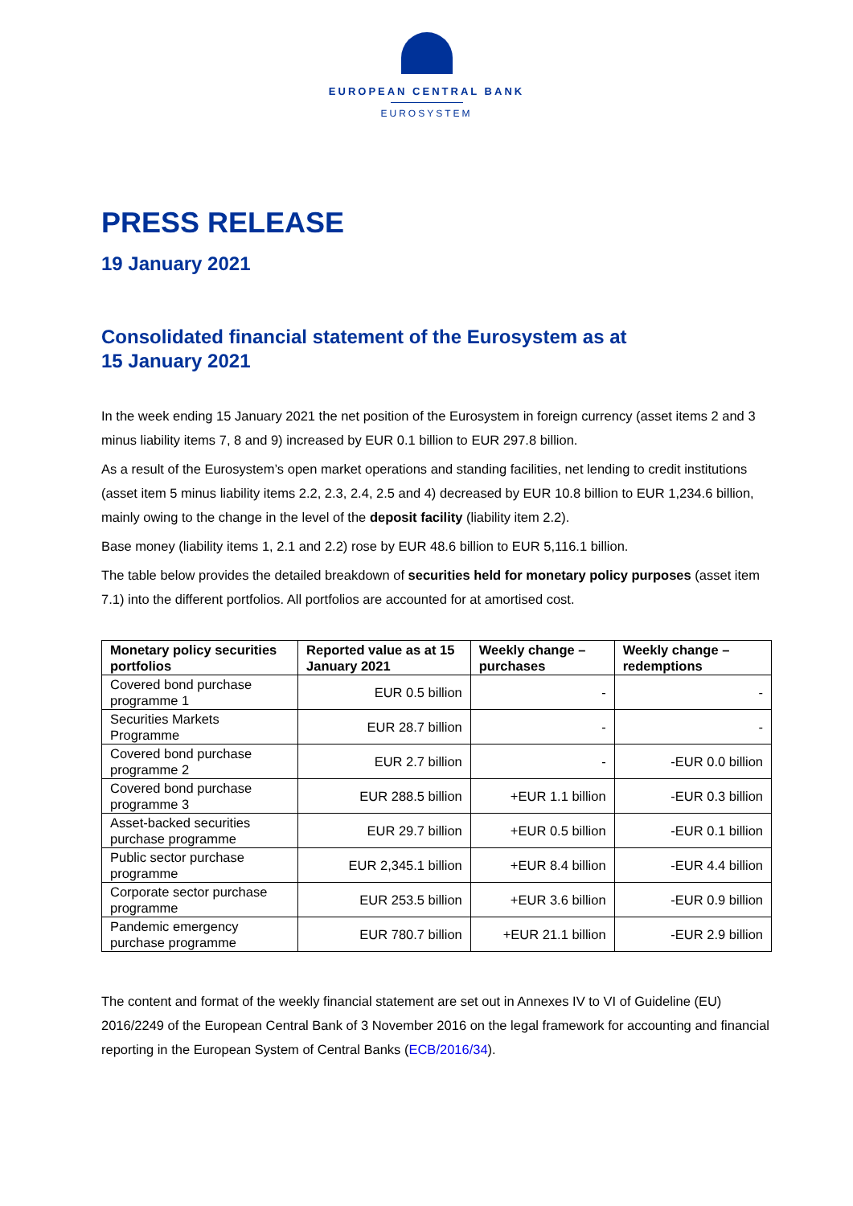EUROPEAN CENTRAL BANK
EUROSYSTEM
PRESS RELEASE
19 January 2021
Consolidated financial statement of the Eurosystem as at
15 January 2021
In the week ending 15 January 2021 the net position of the Eurosystem in foreign currency (asset items 2 and 3 minus liability items 7, 8 and 9) increased by EUR 0.1 billion to EUR 297.8 billion.
As a result of the Eurosystem’s open market operations and standing facilities, net lending to credit institutions (asset item 5 minus liability items 2.2, 2.3, 2.4, 2.5 and 4) decreased by EUR 10.8 billion to EUR 1,234.6 billion, mainly owing to the change in the level of the deposit facility (liability item 2.2).
Base money (liability items 1, 2.1 and 2.2) rose by EUR 48.6 billion to EUR 5,116.1 billion.
The table below provides the detailed breakdown of securities held for monetary policy purposes (asset item 7.1) into the different portfolios. All portfolios are accounted for at amortised cost.
| Monetary policy securities portfolios | Reported value as at 15 January 2021 | Weekly change – purchases | Weekly change – redemptions |
| --- | --- | --- | --- |
| Covered bond purchase programme 1 | EUR 0.5 billion | - | - |
| Securities Markets Programme | EUR 28.7 billion | - | - |
| Covered bond purchase programme 2 | EUR 2.7 billion | - | -EUR 0.0 billion |
| Covered bond purchase programme 3 | EUR 288.5 billion | +EUR 1.1 billion | -EUR 0.3 billion |
| Asset-backed securities purchase programme | EUR 29.7 billion | +EUR 0.5 billion | -EUR 0.1 billion |
| Public sector purchase programme | EUR 2,345.1 billion | +EUR 8.4 billion | -EUR 4.4 billion |
| Corporate sector purchase programme | EUR 253.5 billion | +EUR 3.6 billion | -EUR 0.9 billion |
| Pandemic emergency purchase programme | EUR 780.7 billion | +EUR 21.1 billion | -EUR 2.9 billion |
The content and format of the weekly financial statement are set out in Annexes IV to VI of Guideline (EU) 2016/2249 of the European Central Bank of 3 November 2016 on the legal framework for accounting and financial reporting in the European System of Central Banks (ECB/2016/34).